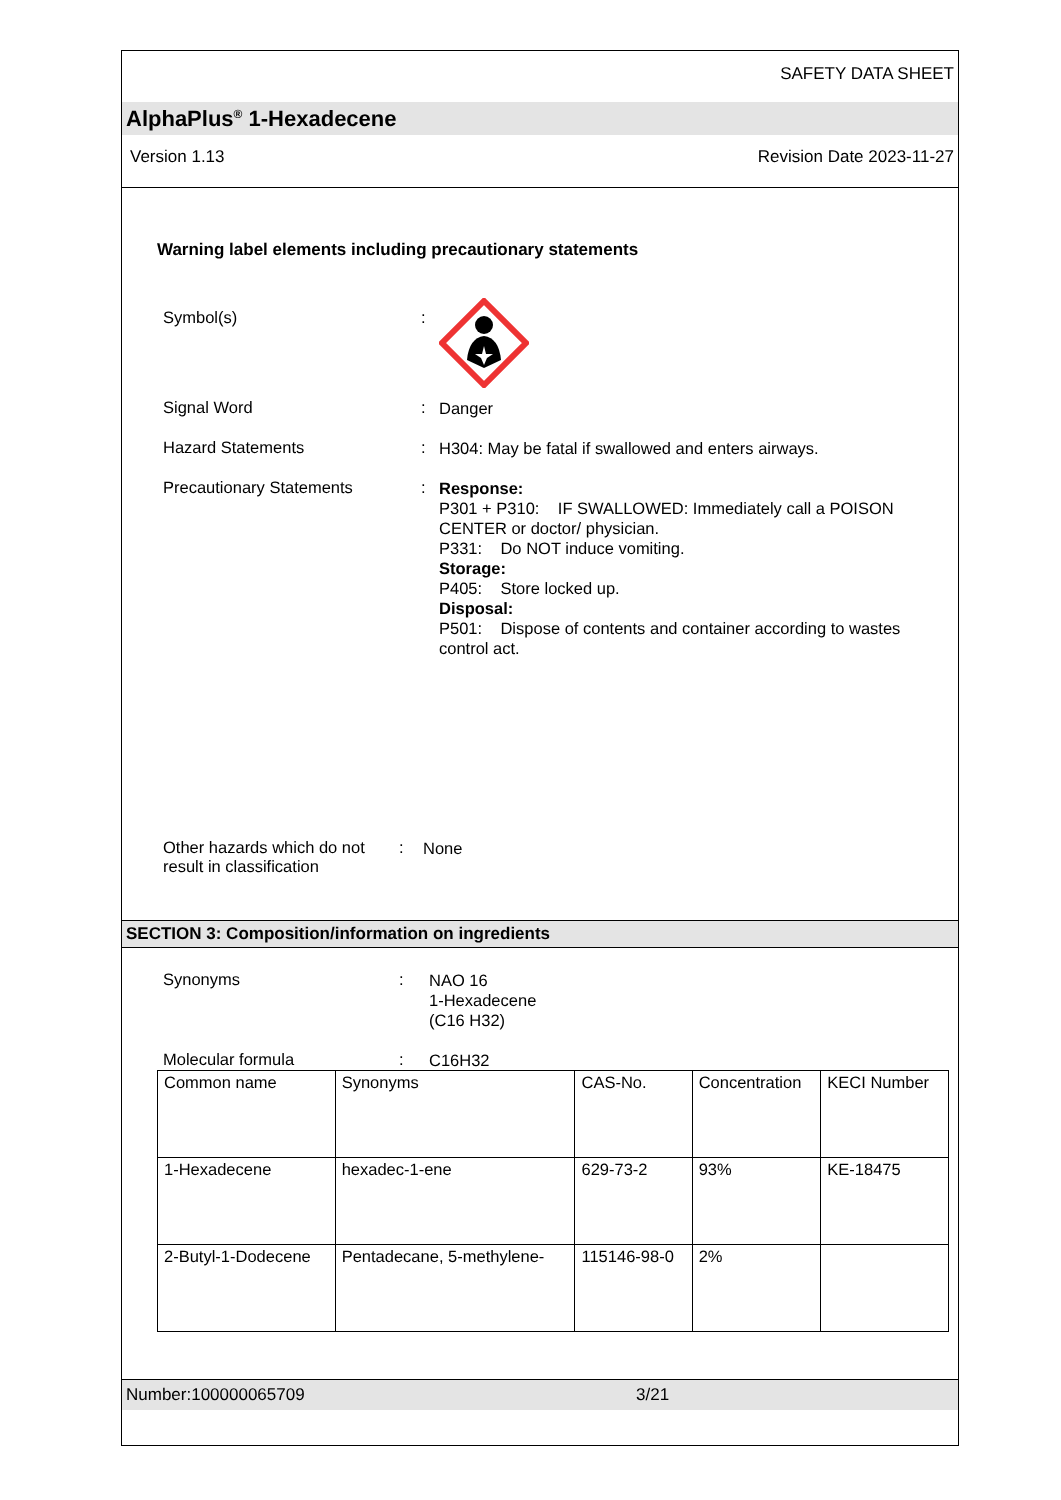SAFETY DATA SHEET
AlphaPlus<sup>®</sup> 1-Hexadecene
Version 1.13 Revision Date 2023-11-27
Warning label elements including precautionary statements
Symbol(s) :
Signal Word :
Danger
Hazard Statements :
H304: May be fatal if swallowed and enters airways.
Precautionary Statements :
Response:
P301 + P310: IF SWALLOWED: Immediately call a POISON CENTER or doctor/ physician.
P331: Do NOT induce vomiting.
Storage:
P405: Store locked up.
Disposal:
P501: Dispose of contents and container according to wastes control act.
Other hazards which do not result in classification
:
None
SECTION 3: Composition/information on ingredients
Synonyms :
NAO 16
1-Hexadecene
(C16 H32)
Molecular formula :
C16H32
| Common name | Synonyms | CAS-No. | Concentration | KECI Number |
| 1-Hexadecene | hexadec-1-ene | 629-73-2 | 93% | KE-18475 |
| 2-Butyl-1-Dodecene | Pentadecane, 5-methylene- | 115146-98-0 | 2% | |
Number:100000065709 3/21